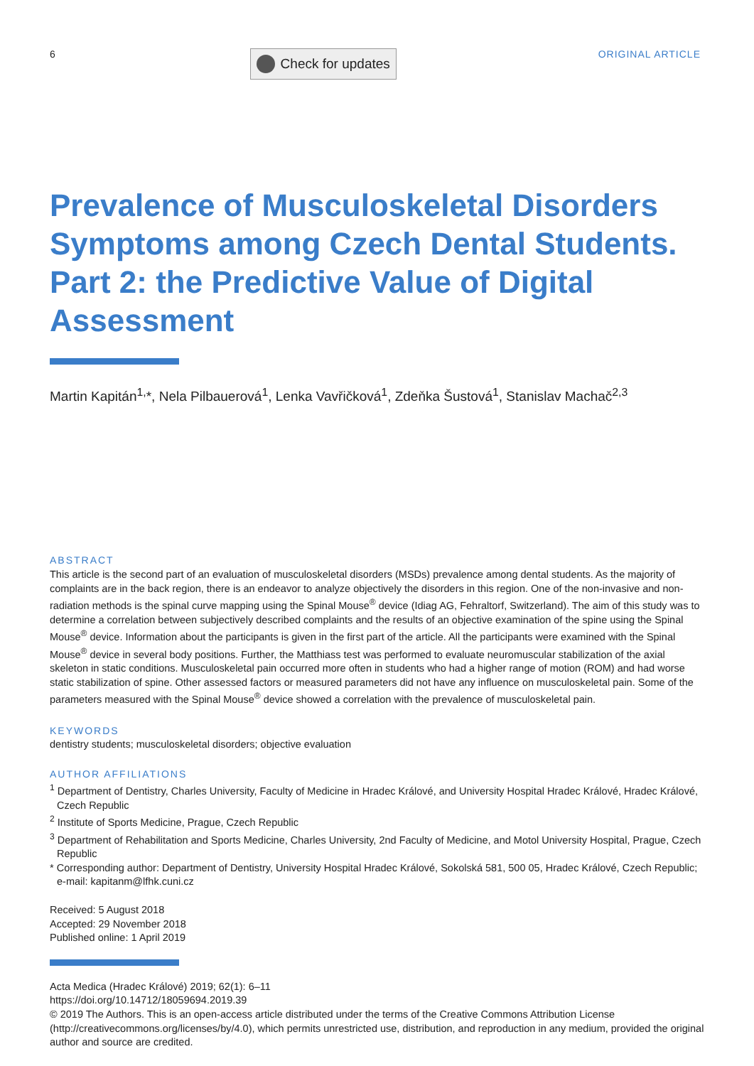6 Check for updates ORIGINAL ARTICLE
Prevalence of Musculoskeletal Disorders Symptoms among Czech Dental Students. Part 2: the Predictive Value of Digital Assessment
Martin Kapitán<sup>1,</sup>*, Nela Pilbauerová<sup>1</sup>, Lenka Vavřičková<sup>1</sup>, Zdeňka Šustová<sup>1</sup>, Stanislav Machač<sup>2,3</sup>
ABSTRACT
This article is the second part of an evaluation of musculoskeletal disorders (MSDs) prevalence among dental students. As the majority of complaints are in the back region, there is an endeavor to analyze objectively the disorders in this region. One of the non-invasive and non-radiation methods is the spinal curve mapping using the Spinal Mouse<sup>®</sup> device (Idiag AG, Fehraltorf, Switzerland). The aim of this study was to determine a correlation between subjectively described complaints and the results of an objective examination of the spine using the Spinal Mouse<sup>®</sup> device. Information about the participants is given in the first part of the article. All the participants were examined with the Spinal Mouse<sup>®</sup> device in several body positions. Further, the Matthiass test was performed to evaluate neuromuscular stabilization of the axial skeleton in static conditions. Musculoskeletal pain occurred more often in students who had a higher range of motion (ROM) and had worse static stabilization of spine. Other assessed factors or measured parameters did not have any influence on musculoskeletal pain. Some of the parameters measured with the Spinal Mouse<sup>®</sup> device showed a correlation with the prevalence of musculoskeletal pain.
KEYWORDS
dentistry students; musculoskeletal disorders; objective evaluation
AUTHOR AFFILIATIONS
<sup>1</sup> Department of Dentistry, Charles University, Faculty of Medicine in Hradec Králové, and University Hospital Hradec Králové, Hradec Králové, Czech Republic
<sup>2</sup> Institute of Sports Medicine, Prague, Czech Republic
<sup>3</sup> Department of Rehabilitation and Sports Medicine, Charles University, 2nd Faculty of Medicine, and Motol University Hospital, Prague, Czech Republic
* Corresponding author: Department of Dentistry, University Hospital Hradec Králové, Sokolská 581, 500 05, Hradec Králové, Czech Republic; e-mail: kapitanm@lfhk.cuni.cz
Received: 5 August 2018
Accepted: 29 November 2018
Published online: 1 April 2019
Acta Medica (Hradec Králové) 2019; 62(1): 6–11
https://doi.org/10.14712/18059694.2019.39
© 2019 The Authors. This is an open-access article distributed under the terms of the Creative Commons Attribution License (http://creativecommons.org/licenses/by/4.0), which permits unrestricted use, distribution, and reproduction in any medium, provided the original author and source are credited.